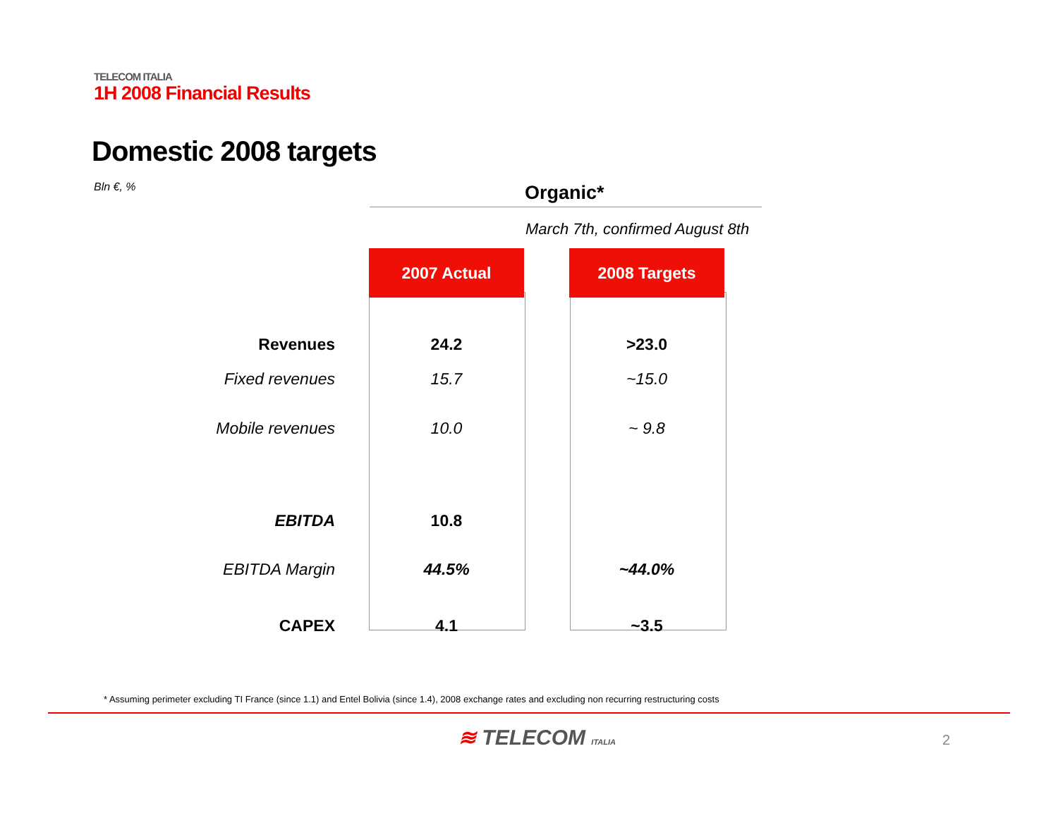TELECOM ITALIA
1H 2008 Financial Results
Domestic 2008 targets
Bln €, % Organic*
March 7th, confirmed August 8th
| | 2007 Actual | | 2008 Targets |
| Revenues | 24.2 | | >23.0 |
| Fixed revenues | 15.7 | | ~15.0 |
| Mobile revenues | 10.0 | | ~ 9.8 |
| EBITDA | 10.8 | | |
| EBITDA Margin | 44.5% | | ~44.0% |
| CAPEX | 4.1 | | ~3.5 |
* Assuming perimeter excluding TI France (since 1.1) and Entel Bolivia (since 1.4), 2008 exchange rates and excluding non recurring restructuring costs
≋ TELECOM ITALIA 2